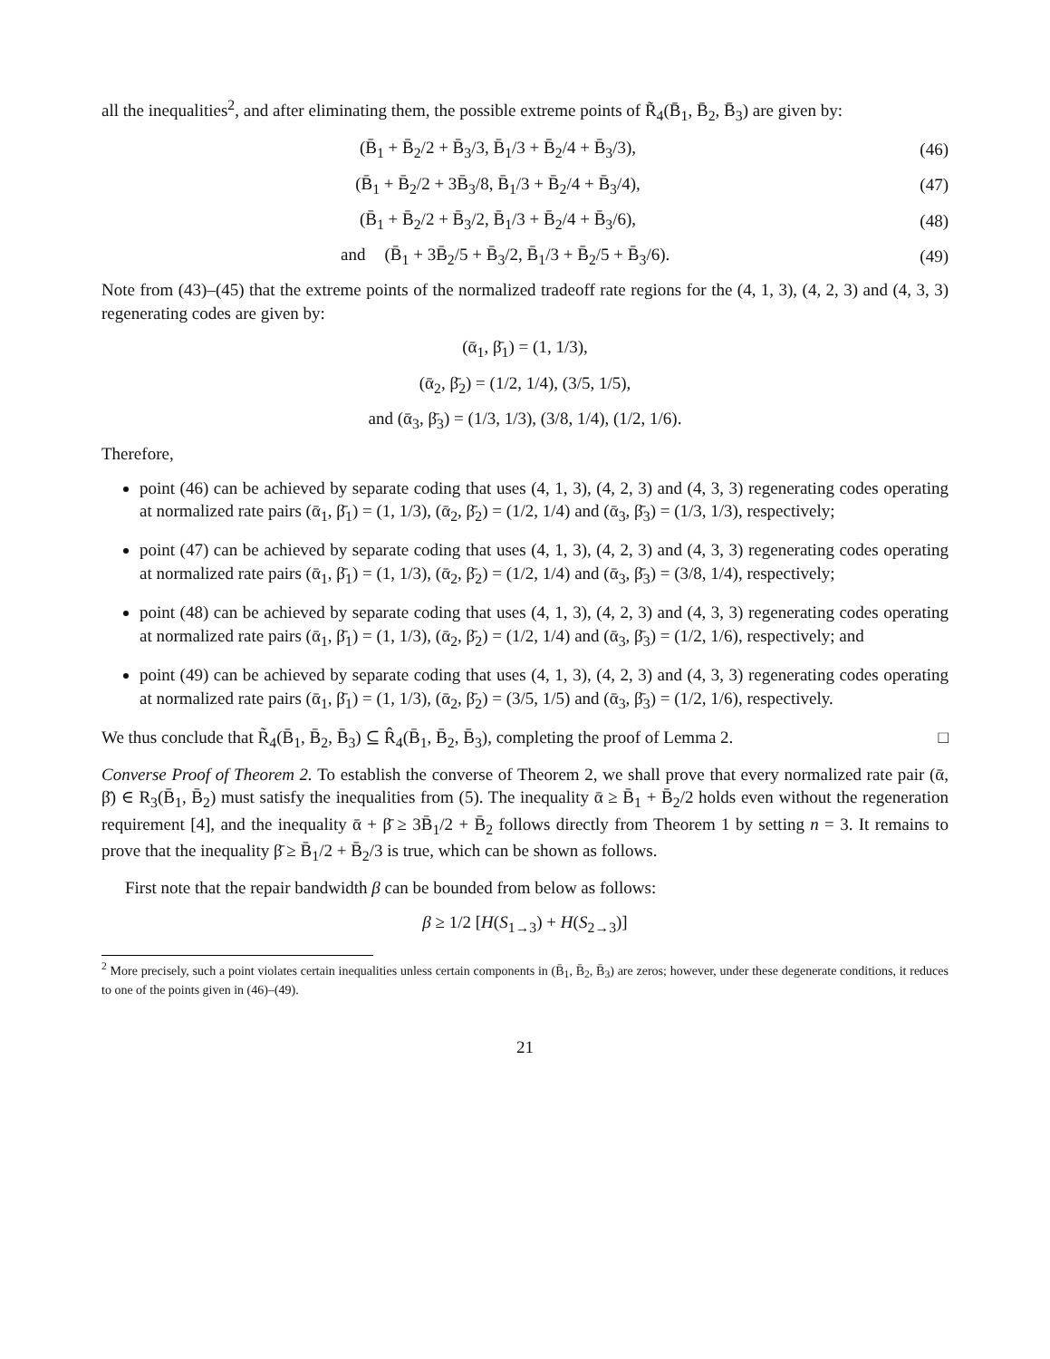all the inequalities<sup>2</sup>, and after eliminating them, the possible extreme points of R̃<sub>4</sub>(B̄<sub>1</sub>, B̄<sub>2</sub>, B̄<sub>3</sub>) are given by:
(B̄<sub>1</sub> + B̄<sub>2</sub>/2 + B̄<sub>3</sub>/3, B̄<sub>1</sub>/3 + B̄<sub>2</sub>/4 + B̄<sub>3</sub>/3), (46)
(B̄<sub>1</sub> + B̄<sub>2</sub>/2 + 3B̄<sub>3</sub>/8, B̄<sub>1</sub>/3 + B̄<sub>2</sub>/4 + B̄<sub>3</sub>/4), (47)
(B̄<sub>1</sub> + B̄<sub>2</sub>/2 + B̄<sub>3</sub>/2, B̄<sub>1</sub>/3 + B̄<sub>2</sub>/4 + B̄<sub>3</sub>/6), (48)
and (B̄<sub>1</sub> + 3B̄<sub>2</sub>/5 + B̄<sub>3</sub>/2, B̄<sub>1</sub>/3 + B̄<sub>2</sub>/5 + B̄<sub>3</sub>/6). (49)
Note from (43)–(45) that the extreme points of the normalized tradeoff rate regions for the (4, 1, 3), (4, 2, 3) and (4, 3, 3) regenerating codes are given by:
(ᾱ<sub>1</sub>, β̄<sub>1</sub>) = (1, 1/3),
(ᾱ<sub>2</sub>, β̄<sub>2</sub>) = (1/2, 1/4), (3/5, 1/5),
and (ᾱ<sub>3</sub>, β̄<sub>3</sub>) = (1/3, 1/3), (3/8, 1/4), (1/2, 1/6).
Therefore,
point (46) can be achieved by separate coding that uses (4, 1, 3), (4, 2, 3) and (4, 3, 3) regenerating codes operating at normalized rate pairs (ᾱ<sub>1</sub>, β̄<sub>1</sub>) = (1, 1/3), (ᾱ<sub>2</sub>, β̄<sub>2</sub>) = (1/2, 1/4) and (ᾱ<sub>3</sub>, β̄<sub>3</sub>) = (1/3, 1/3), respectively;
point (47) can be achieved by separate coding that uses (4, 1, 3), (4, 2, 3) and (4, 3, 3) regenerating codes operating at normalized rate pairs (ᾱ<sub>1</sub>, β̄<sub>1</sub>) = (1, 1/3), (ᾱ<sub>2</sub>, β̄<sub>2</sub>) = (1/2, 1/4) and (ᾱ<sub>3</sub>, β̄<sub>3</sub>) = (3/8, 1/4), respectively;
point (48) can be achieved by separate coding that uses (4, 1, 3), (4, 2, 3) and (4, 3, 3) regenerating codes operating at normalized rate pairs (ᾱ<sub>1</sub>, β̄<sub>1</sub>) = (1, 1/3), (ᾱ<sub>2</sub>, β̄<sub>2</sub>) = (1/2, 1/4) and (ᾱ<sub>3</sub>, β̄<sub>3</sub>) = (1/2, 1/6), respectively; and
point (49) can be achieved by separate coding that uses (4, 1, 3), (4, 2, 3) and (4, 3, 3) regenerating codes operating at normalized rate pairs (ᾱ<sub>1</sub>, β̄<sub>1</sub>) = (1, 1/3), (ᾱ<sub>2</sub>, β̄<sub>2</sub>) = (3/5, 1/5) and (ᾱ<sub>3</sub>, β̄<sub>3</sub>) = (1/2, 1/6), respectively.
We thus conclude that R̃<sub>4</sub>(B̄<sub>1</sub>, B̄<sub>2</sub>, B̄<sub>3</sub>) ⊆ R̂<sub>4</sub>(B̄<sub>1</sub>, B̄<sub>2</sub>, B̄<sub>3</sub>), completing the proof of Lemma 2. □
Converse Proof of Theorem 2. To establish the converse of Theorem 2, we shall prove that every normalized rate pair (ᾱ, β̄) ∈ R<sub>3</sub>(B̄<sub>1</sub>, B̄<sub>2</sub>) must satisfy the inequalities from (5). The inequality ᾱ ≥ B̄<sub>1</sub> + B̄<sub>2</sub>/2 holds even without the regeneration requirement [4], and the inequality ᾱ + β̄ ≥ 3B̄<sub>1</sub>/2 + B̄<sub>2</sub> follows directly from Theorem 1 by setting n = 3. It remains to prove that the inequality β̄ ≥ B̄<sub>1</sub>/2 + B̄<sub>2</sub>/3 is true, which can be shown as follows.
First note that the repair bandwidth β can be bounded from below as follows:
β ≥ 1/2 [H(S<sub>1→3</sub>) + H(S<sub>2→3</sub>)]
<sup>2</sup> More precisely, such a point violates certain inequalities unless certain components in (B̄<sub>1</sub>, B̄<sub>2</sub>, B̄<sub>3</sub>) are zeros; however, under these degenerate conditions, it reduces to one of the points given in (46)–(49).
21